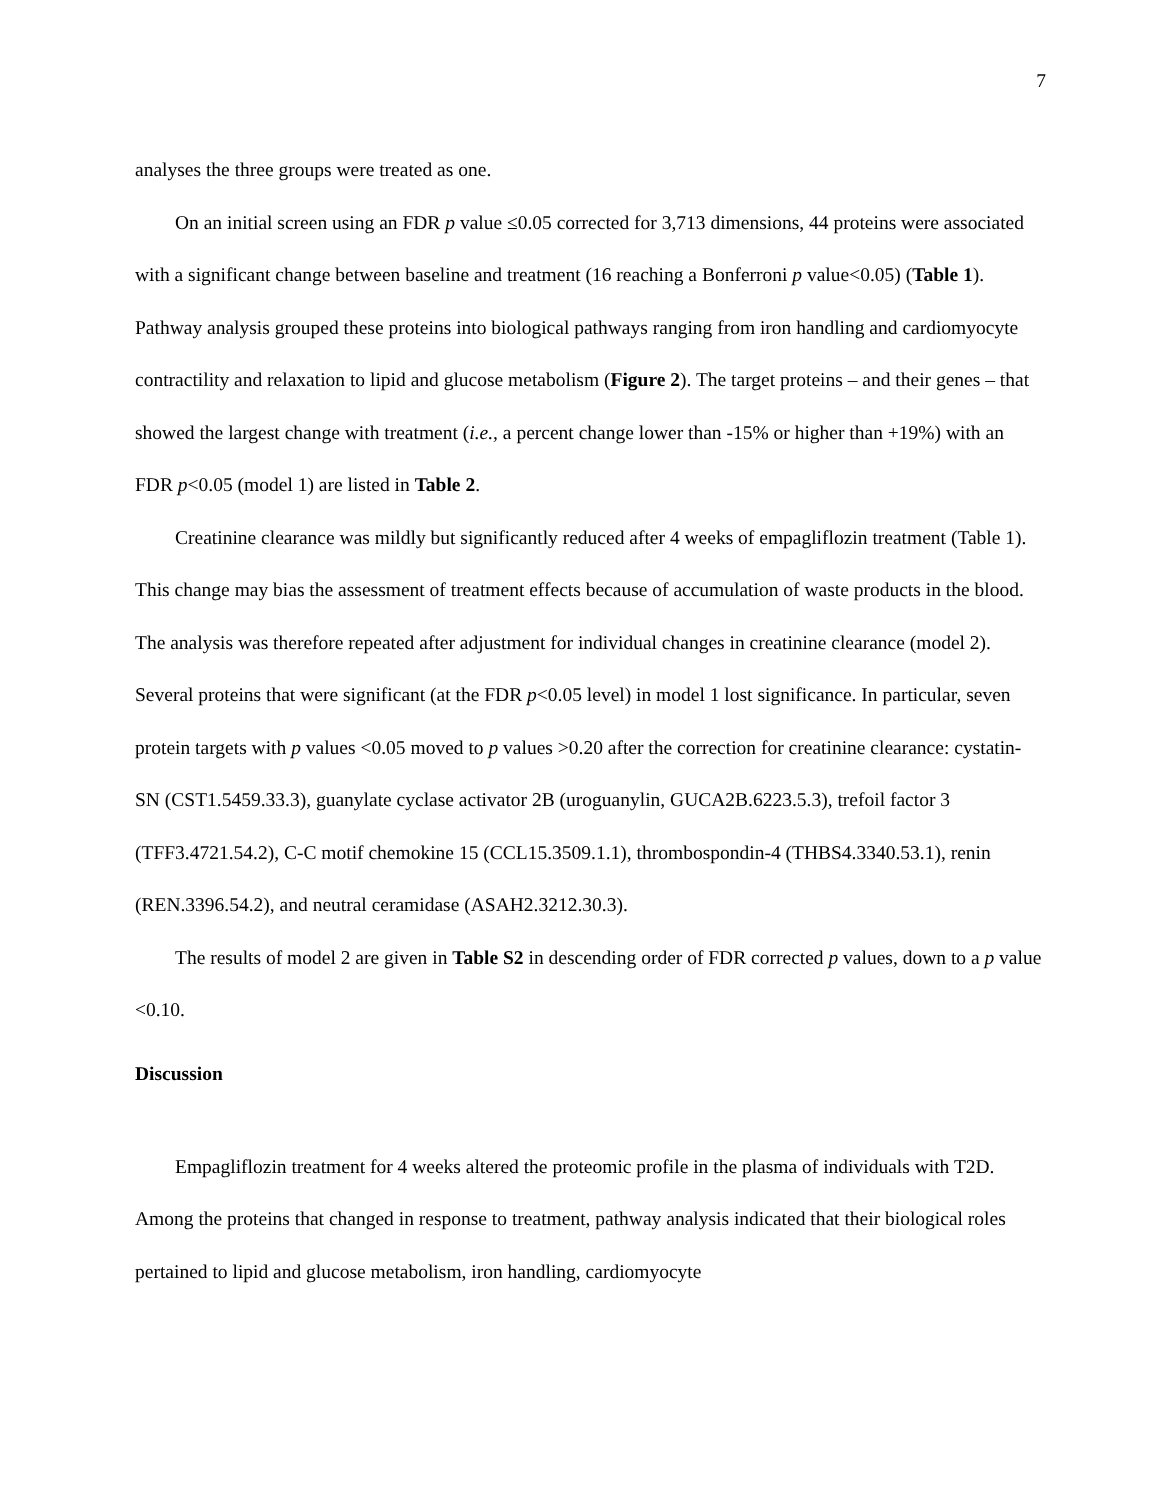7
analyses the three groups were treated as one.
On an initial screen using an FDR p value ≤0.05 corrected for 3,713 dimensions, 44 proteins were associated with a significant change between baseline and treatment (16 reaching a Bonferroni p value<0.05) (Table 1). Pathway analysis grouped these proteins into biological pathways ranging from iron handling and cardiomyocyte contractility and relaxation to lipid and glucose metabolism (Figure 2). The target proteins – and their genes – that showed the largest change with treatment (i.e., a percent change lower than -15% or higher than +19%) with an FDR p<0.05 (model 1) are listed in Table 2.
Creatinine clearance was mildly but significantly reduced after 4 weeks of empagliflozin treatment (Table 1). This change may bias the assessment of treatment effects because of accumulation of waste products in the blood. The analysis was therefore repeated after adjustment for individual changes in creatinine clearance (model 2). Several proteins that were significant (at the FDR p<0.05 level) in model 1 lost significance. In particular, seven protein targets with p values <0.05 moved to p values >0.20 after the correction for creatinine clearance: cystatin-SN (CST1.5459.33.3), guanylate cyclase activator 2B (uroguanylin, GUCA2B.6223.5.3), trefoil factor 3 (TFF3.4721.54.2), C-C motif chemokine 15 (CCL15.3509.1.1), thrombospondin-4 (THBS4.3340.53.1), renin (REN.3396.54.2), and neutral ceramidase (ASAH2.3212.30.3).
The results of model 2 are given in Table S2 in descending order of FDR corrected p values, down to a p value <0.10.
Discussion
Empagliflozin treatment for 4 weeks altered the proteomic profile in the plasma of individuals with T2D. Among the proteins that changed in response to treatment, pathway analysis indicated that their biological roles pertained to lipid and glucose metabolism, iron handling, cardiomyocyte